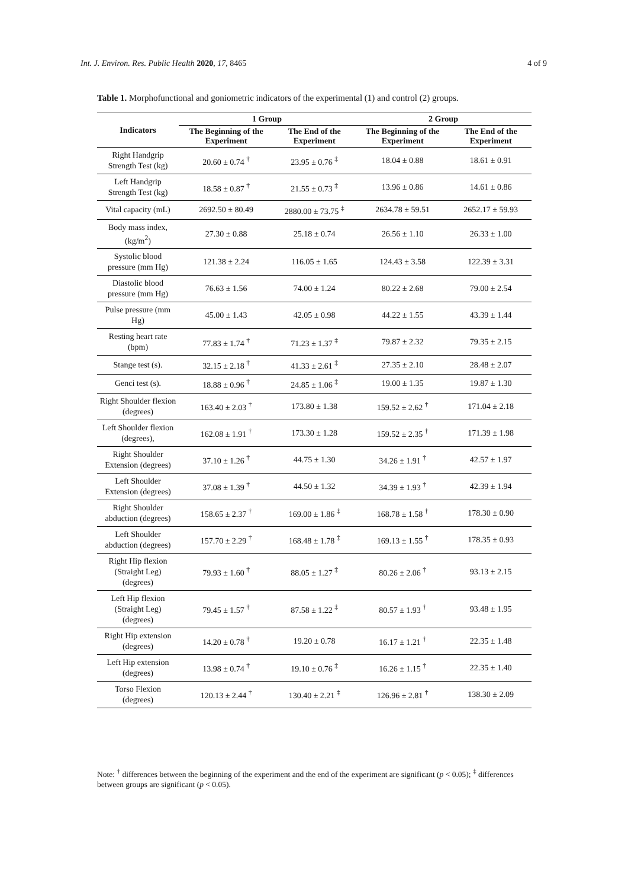Int. J. Environ. Res. Public Health 2020, 17, 8465 4 of 9
Table 1. Morphofunctional and goniometric indicators of the experimental (1) and control (2) groups.
| Indicators | 1 Group | | 2 Group | |
| --- | --- | --- | --- | --- |
| | The Beginning of the Experiment | The End of the Experiment | The Beginning of the Experiment | The End of the Experiment |
| Right Handgrip Strength Test (kg) | 20.60 ± 0.74 <sup>†</sup> | 23.95 ± 0.76 <sup>‡</sup> | 18.04 ± 0.88 | 18.61 ± 0.91 |
| Left Handgrip Strength Test (kg) | 18.58 ± 0.87 <sup>†</sup> | 21.55 ± 0.73 <sup>‡</sup> | 13.96 ± 0.86 | 14.61 ± 0.86 |
| Vital capacity (mL) | 2692.50 ± 80.49 | 2880.00 ± 73.75 <sup>‡</sup> | 2634.78 ± 59.51 | 2652.17 ± 59.93 |
| Body mass index, (kg/m<sup>2</sup>) | 27.30 ± 0.88 | 25.18 ± 0.74 | 26.56 ± 1.10 | 26.33 ± 1.00 |
| Systolic blood pressure (mm Hg) | 121.38 ± 2.24 | 116.05 ± 1.65 | 124.43 ± 3.58 | 122.39 ± 3.31 |
| Diastolic blood pressure (mm Hg) | 76.63 ± 1.56 | 74.00 ± 1.24 | 80.22 ± 2.68 | 79.00 ± 2.54 |
| Pulse pressure (mm Hg) | 45.00 ± 1.43 | 42.05 ± 0.98 | 44.22 ± 1.55 | 43.39 ± 1.44 |
| Resting heart rate (bpm) | 77.83 ± 1.74 <sup>†</sup> | 71.23 ± 1.37 <sup>‡</sup> | 79.87 ± 2.32 | 79.35 ± 2.15 |
| Stange test (s). | 32.15 ± 2.18 <sup>†</sup> | 41.33 ± 2.61 <sup>‡</sup> | 27.35 ± 2.10 | 28.48 ± 2.07 |
| Genci test (s). | 18.88 ± 0.96 <sup>†</sup> | 24.85 ± 1.06 <sup>‡</sup> | 19.00 ± 1.35 | 19.87 ± 1.30 |
| Right Shoulder flexion (degrees) | 163.40 ± 2.03 <sup>†</sup> | 173.80 ± 1.38 | 159.52 ± 2.62 <sup>†</sup> | 171.04 ± 2.18 |
| Left Shoulder flexion (degrees), | 162.08 ± 1.91 <sup>†</sup> | 173.30 ± 1.28 | 159.52 ± 2.35 <sup>†</sup> | 171.39 ± 1.98 |
| Right Shoulder Extension (degrees) | 37.10 ± 1.26 <sup>†</sup> | 44.75 ± 1.30 | 34.26 ± 1.91 <sup>†</sup> | 42.57 ± 1.97 |
| Left Shoulder Extension (degrees) | 37.08 ± 1.39 <sup>†</sup> | 44.50 ± 1.32 | 34.39 ± 1.93 <sup>†</sup> | 42.39 ± 1.94 |
| Right Shoulder abduction (degrees) | 158.65 ± 2.37 <sup>†</sup> | 169.00 ± 1.86 <sup>‡</sup> | 168.78 ± 1.58 <sup>†</sup> | 178.30 ± 0.90 |
| Left Shoulder abduction (degrees) | 157.70 ± 2.29 <sup>†</sup> | 168.48 ± 1.78 <sup>‡</sup> | 169.13 ± 1.55 <sup>†</sup> | 178.35 ± 0.93 |
| Right Hip flexion (Straight Leg) (degrees) | 79.93 ± 1.60 <sup>†</sup> | 88.05 ± 1.27 <sup>‡</sup> | 80.26 ± 2.06 <sup>†</sup> | 93.13 ± 2.15 |
| Left Hip flexion (Straight Leg) (degrees) | 79.45 ± 1.57 <sup>†</sup> | 87.58 ± 1.22 <sup>‡</sup> | 80.57 ± 1.93 <sup>†</sup> | 93.48 ± 1.95 |
| Right Hip extension (degrees) | 14.20 ± 0.78 <sup>†</sup> | 19.20 ± 0.78 | 16.17 ± 1.21 <sup>†</sup> | 22.35 ± 1.48 |
| Left Hip extension (degrees) | 13.98 ± 0.74 <sup>†</sup> | 19.10 ± 0.76 <sup>‡</sup> | 16.26 ± 1.15 <sup>†</sup> | 22.35 ± 1.40 |
| Torso Flexion (degrees) | 120.13 ± 2.44 <sup>†</sup> | 130.40 ± 2.21 <sup>‡</sup> | 126.96 ± 2.81 <sup>†</sup> | 138.30 ± 2.09 |
Note: <sup>†</sup> differences between the beginning of the experiment and the end of the experiment are significant (p < 0.05); <sup>‡</sup> differences between groups are significant (p < 0.05).